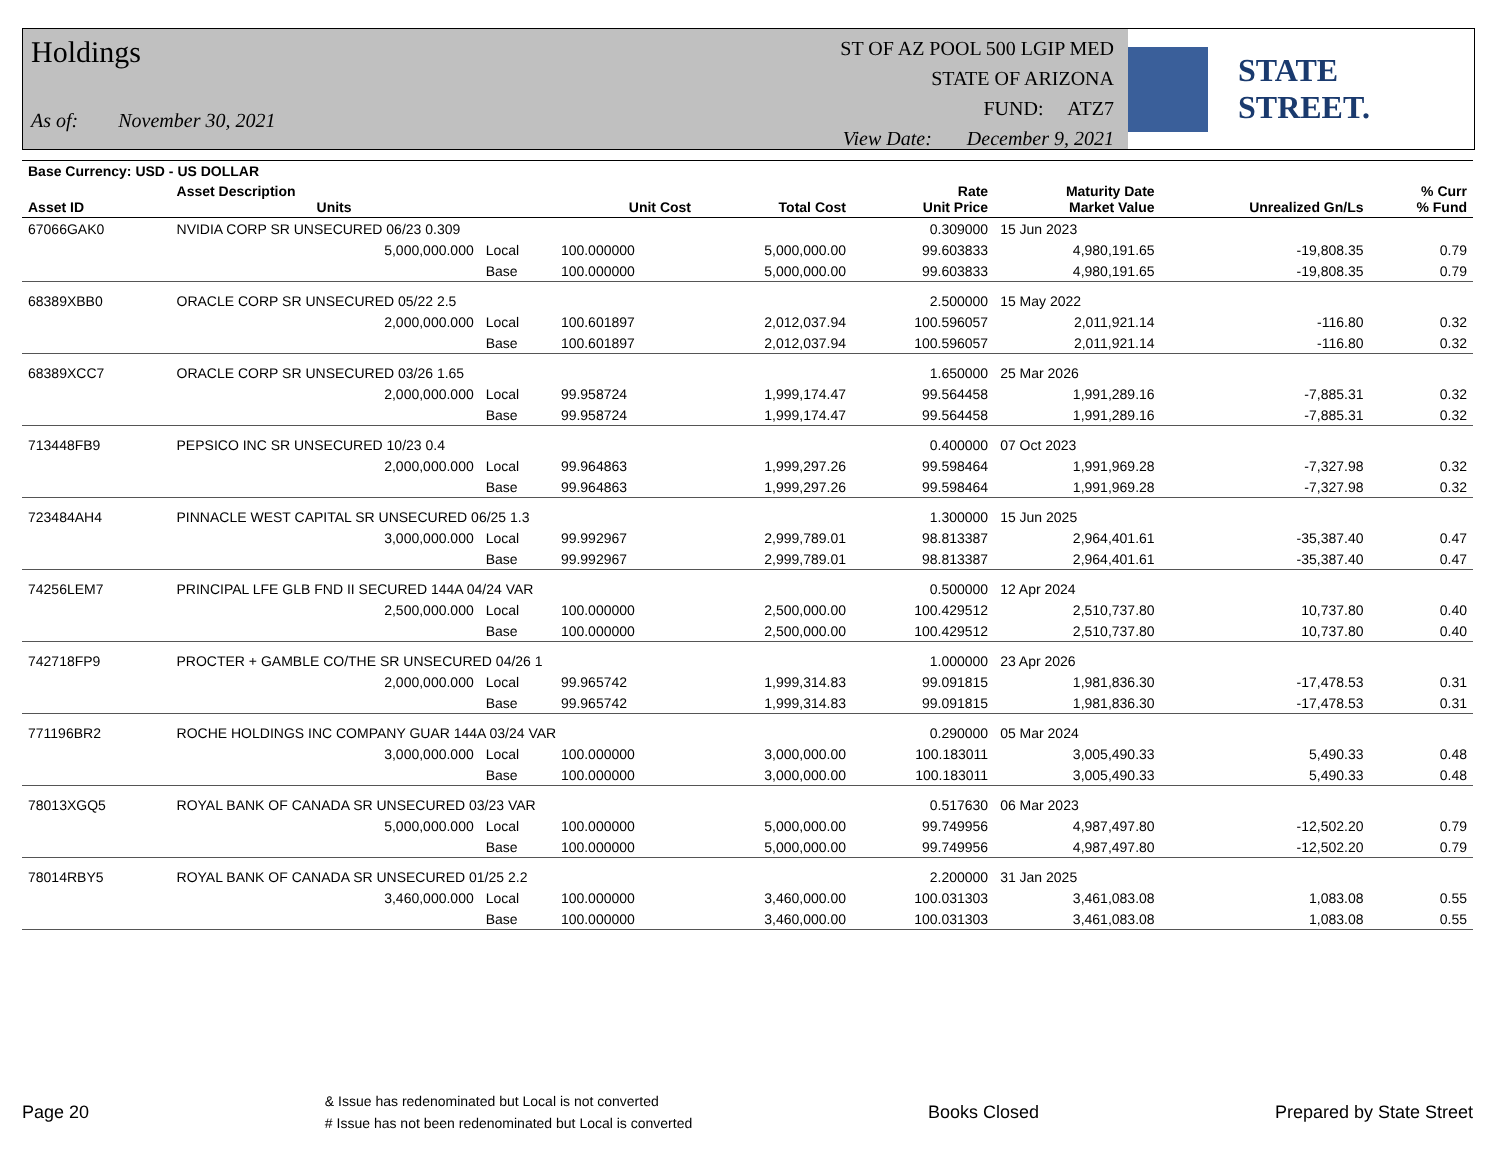Holdings
As of: November 30, 2021
ST OF AZ POOL 500 LGIP MED
STATE OF ARIZONA
FUND: ATZ7
View Date: December 9, 2021
STATE STREET.
| Base Currency: USD - US DOLLAR | | | | | | | | |
| --- | --- | --- | --- | --- | --- | --- | --- | --- |
| Asset ID | Asset Description Units | | Unit Cost | Total Cost | Rate Unit Price | Maturity Date Market Value | Unrealized Gn/Ls | % Curr % Fund |
| 67066GAK0 | NVIDIA CORP SR UNSECURED 06/23 0.309 | | | | 0.309000 | 15 Jun 2023 | | |
| | 5,000,000.000 | Local | 100.000000 | 5,000,000.00 | 99.603833 | 4,980,191.65 | -19,808.35 | 0.79 |
| | | Base | 100.000000 | 5,000,000.00 | 99.603833 | 4,980,191.65 | -19,808.35 | 0.79 |
| 68389XBB0 | ORACLE CORP SR UNSECURED 05/22 2.5 | | | | 2.500000 | 15 May 2022 | | |
| | 2,000,000.000 | Local | 100.601897 | 2,012,037.94 | 100.596057 | 2,011,921.14 | -116.80 | 0.32 |
| | | Base | 100.601897 | 2,012,037.94 | 100.596057 | 2,011,921.14 | -116.80 | 0.32 |
| 68389XCC7 | ORACLE CORP SR UNSECURED 03/26 1.65 | | | | 1.650000 | 25 Mar 2026 | | |
| | 2,000,000.000 | Local | 99.958724 | 1,999,174.47 | 99.564458 | 1,991,289.16 | -7,885.31 | 0.32 |
| | | Base | 99.958724 | 1,999,174.47 | 99.564458 | 1,991,289.16 | -7,885.31 | 0.32 |
| 713448FB9 | PEPSICO INC SR UNSECURED 10/23 0.4 | | | | 0.400000 | 07 Oct 2023 | | |
| | 2,000,000.000 | Local | 99.964863 | 1,999,297.26 | 99.598464 | 1,991,969.28 | -7,327.98 | 0.32 |
| | | Base | 99.964863 | 1,999,297.26 | 99.598464 | 1,991,969.28 | -7,327.98 | 0.32 |
| 723484AH4 | PINNACLE WEST CAPITAL SR UNSECURED 06/25 1.3 | | | | 1.300000 | 15 Jun 2025 | | |
| | 3,000,000.000 | Local | 99.992967 | 2,999,789.01 | 98.813387 | 2,964,401.61 | -35,387.40 | 0.47 |
| | | Base | 99.992967 | 2,999,789.01 | 98.813387 | 2,964,401.61 | -35,387.40 | 0.47 |
| 74256LEM7 | PRINCIPAL LFE GLB FND II SECURED 144A 04/24 VAR | | | | 0.500000 | 12 Apr 2024 | | |
| | 2,500,000.000 | Local | 100.000000 | 2,500,000.00 | 100.429512 | 2,510,737.80 | 10,737.80 | 0.40 |
| | | Base | 100.000000 | 2,500,000.00 | 100.429512 | 2,510,737.80 | 10,737.80 | 0.40 |
| 742718FP9 | PROCTER + GAMBLE CO/THE SR UNSECURED 04/26 1 | | | | 1.000000 | 23 Apr 2026 | | |
| | 2,000,000.000 | Local | 99.965742 | 1,999,314.83 | 99.091815 | 1,981,836.30 | -17,478.53 | 0.31 |
| | | Base | 99.965742 | 1,999,314.83 | 99.091815 | 1,981,836.30 | -17,478.53 | 0.31 |
| 771196BR2 | ROCHE HOLDINGS INC COMPANY GUAR 144A 03/24 VAR | | | | 0.290000 | 05 Mar 2024 | | |
| | 3,000,000.000 | Local | 100.000000 | 3,000,000.00 | 100.183011 | 3,005,490.33 | 5,490.33 | 0.48 |
| | | Base | 100.000000 | 3,000,000.00 | 100.183011 | 3,005,490.33 | 5,490.33 | 0.48 |
| 78013XGQ5 | ROYAL BANK OF CANADA SR UNSECURED 03/23 VAR | | | | 0.517630 | 06 Mar 2023 | | |
| | 5,000,000.000 | Local | 100.000000 | 5,000,000.00 | 99.749956 | 4,987,497.80 | -12,502.20 | 0.79 |
| | | Base | 100.000000 | 5,000,000.00 | 99.749956 | 4,987,497.80 | -12,502.20 | 0.79 |
| 78014RBY5 | ROYAL BANK OF CANADA SR UNSECURED 01/25 2.2 | | | | 2.200000 | 31 Jan 2025 | | |
| | 3,460,000.000 | Local | 100.000000 | 3,460,000.00 | 100.031303 | 3,461,083.08 | 1,083.08 | 0.55 |
| | | Base | 100.000000 | 3,460,000.00 | 100.031303 | 3,461,083.08 | 1,083.08 | 0.55 |
Page 20 & Issue has redenominated but Local is not converted
# Issue has not been redenominated but Local is converted Books Closed Prepared by State Street